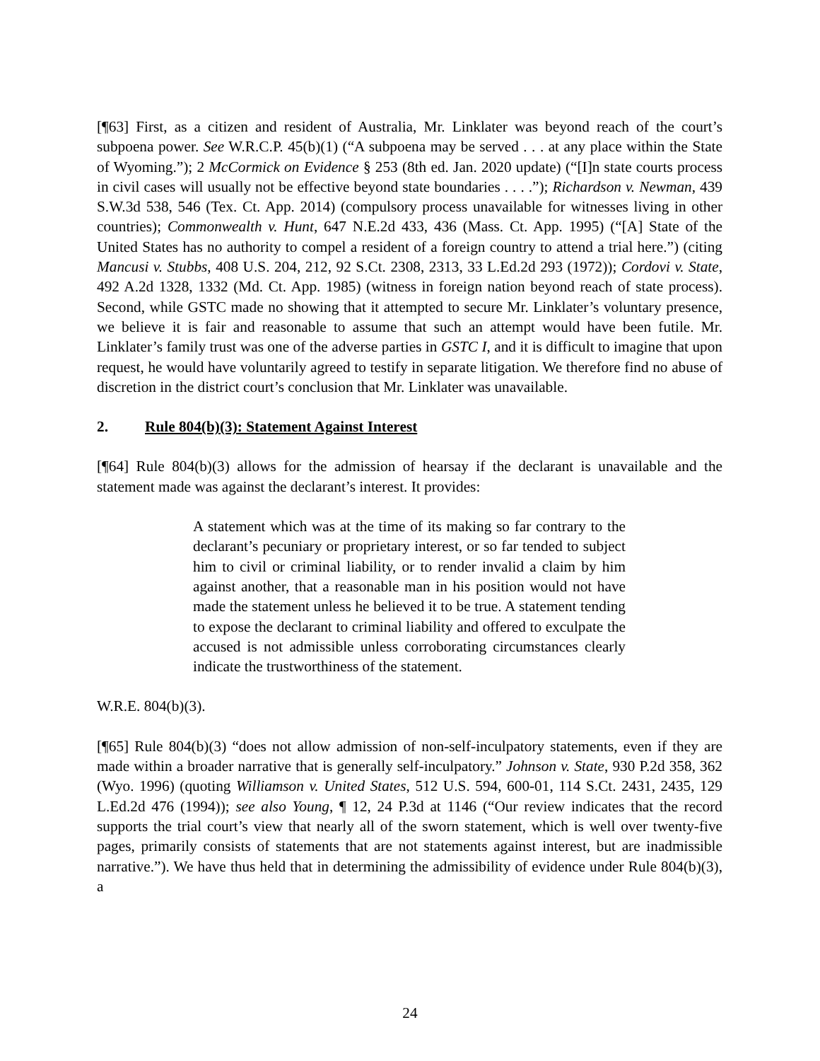[¶63] First, as a citizen and resident of Australia, Mr. Linklater was beyond reach of the court’s subpoena power. See W.R.C.P. 45(b)(1) (“A subpoena may be served . . . at any place within the State of Wyoming.”); 2 McCormick on Evidence § 253 (8th ed. Jan. 2020 update) (“[I]n state courts process in civil cases will usually not be effective beyond state boundaries . . . .”); Richardson v. Newman, 439 S.W.3d 538, 546 (Tex. Ct. App. 2014) (compulsory process unavailable for witnesses living in other countries); Commonwealth v. Hunt, 647 N.E.2d 433, 436 (Mass. Ct. App. 1995) (“[A] State of the United States has no authority to compel a resident of a foreign country to attend a trial here.”) (citing Mancusi v. Stubbs, 408 U.S. 204, 212, 92 S.Ct. 2308, 2313, 33 L.Ed.2d 293 (1972)); Cordovi v. State, 492 A.2d 1328, 1332 (Md. Ct. App. 1985) (witness in foreign nation beyond reach of state process). Second, while GSTC made no showing that it attempted to secure Mr. Linklater’s voluntary presence, we believe it is fair and reasonable to assume that such an attempt would have been futile. Mr. Linklater’s family trust was one of the adverse parties in GSTC I, and it is difficult to imagine that upon request, he would have voluntarily agreed to testify in separate litigation. We therefore find no abuse of discretion in the district court’s conclusion that Mr. Linklater was unavailable.
2. Rule 804(b)(3): Statement Against Interest
[¶64] Rule 804(b)(3) allows for the admission of hearsay if the declarant is unavailable and the statement made was against the declarant’s interest. It provides:
A statement which was at the time of its making so far contrary to the declarant’s pecuniary or proprietary interest, or so far tended to subject him to civil or criminal liability, or to render invalid a claim by him against another, that a reasonable man in his position would not have made the statement unless he believed it to be true. A statement tending to expose the declarant to criminal liability and offered to exculpate the accused is not admissible unless corroborating circumstances clearly indicate the trustworthiness of the statement.
W.R.E. 804(b)(3).
[¶65] Rule 804(b)(3) “does not allow admission of non-self-inculpatory statements, even if they are made within a broader narrative that is generally self-inculpatory.” Johnson v. State, 930 P.2d 358, 362 (Wyo. 1996) (quoting Williamson v. United States, 512 U.S. 594, 600-01, 114 S.Ct. 2431, 2435, 129 L.Ed.2d 476 (1994)); see also Young, ¶ 12, 24 P.3d at 1146 (“Our review indicates that the record supports the trial court’s view that nearly all of the sworn statement, which is well over twenty-five pages, primarily consists of statements that are not statements against interest, but are inadmissible narrative.”). We have thus held that in determining the admissibility of evidence under Rule 804(b)(3), a
24